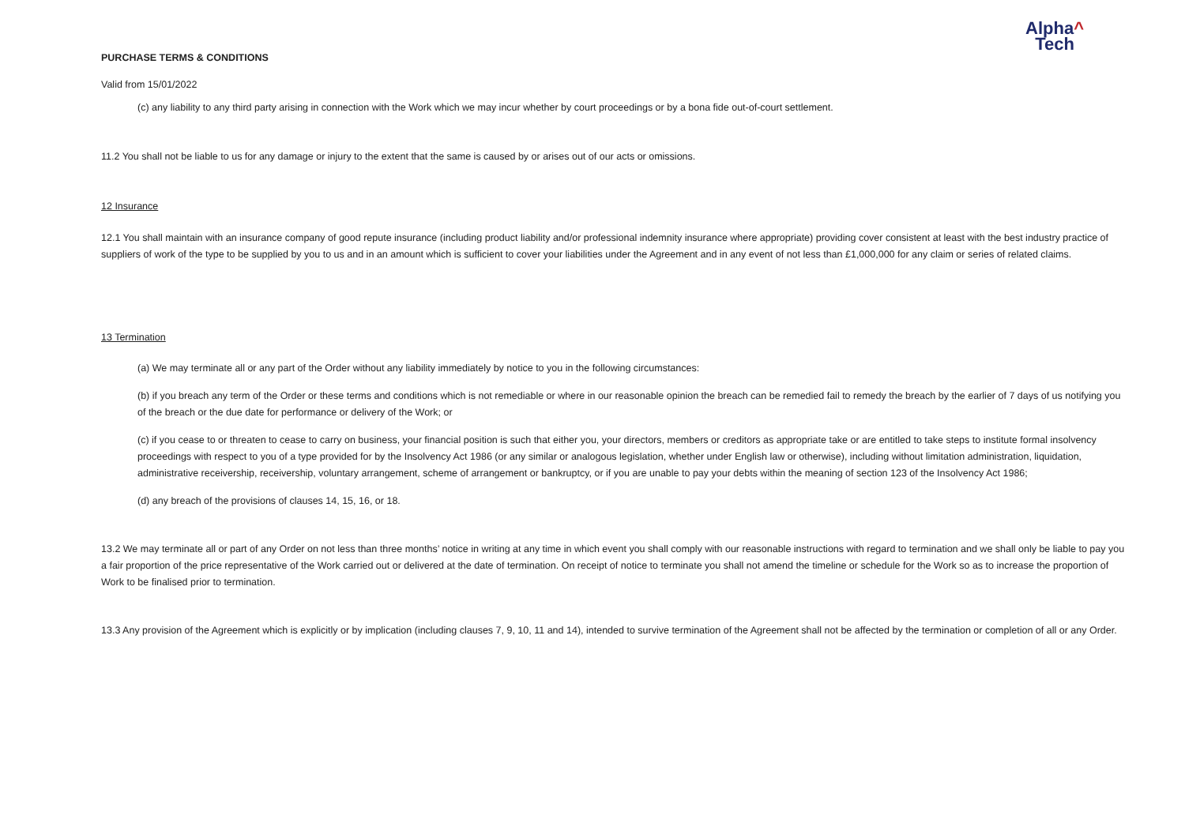Alpha^
Tech
PURCHASE TERMS & CONDITIONS
Valid from 15/01/2022
(c) any liability to any third party arising in connection with the Work which we may incur whether by court proceedings or by a bona fide out-of-court settlement.
11.2 You shall not be liable to us for any damage or injury to the extent that the same is caused by or arises out of our acts or omissions.
12 Insurance
12.1 You shall maintain with an insurance company of good repute insurance (including product liability and/or professional indemnity insurance where appropriate) providing cover consistent at least with the best industry practice of suppliers of work of the type to be supplied by you to us and in an amount which is sufficient to cover your liabilities under the Agreement and in any event of not less than £1,000,000 for any claim or series of related claims.
13 Termination
(a) We may terminate all or any part of the Order without any liability immediately by notice to you in the following circumstances:
(b) if you breach any term of the Order or these terms and conditions which is not remediable or where in our reasonable opinion the breach can be remedied fail to remedy the breach by the earlier of 7 days of us notifying you of the breach or the due date for performance or delivery of the Work; or
(c) if you cease to or threaten to cease to carry on business, your financial position is such that either you, your directors, members or creditors as appropriate take or are entitled to take steps to institute formal insolvency proceedings with respect to you of a type provided for by the Insolvency Act 1986 (or any similar or analogous legislation, whether under English law or otherwise), including without limitation administration, liquidation, administrative receivership, receivership, voluntary arrangement, scheme of arrangement or bankruptcy, or if you are unable to pay your debts within the meaning of section 123 of the Insolvency Act 1986;
(d) any breach of the provisions of clauses 14, 15, 16, or 18.
13.2 We may terminate all or part of any Order on not less than three months’ notice in writing at any time in which event you shall comply with our reasonable instructions with regard to termination and we shall only be liable to pay you a fair proportion of the price representative of the Work carried out or delivered at the date of termination. On receipt of notice to terminate you shall not amend the timeline or schedule for the Work so as to increase the proportion of Work to be finalised prior to termination.
13.3 Any provision of the Agreement which is explicitly or by implication (including clauses 7, 9, 10, 11 and 14), intended to survive termination of the Agreement shall not be affected by the termination or completion of all or any Order.